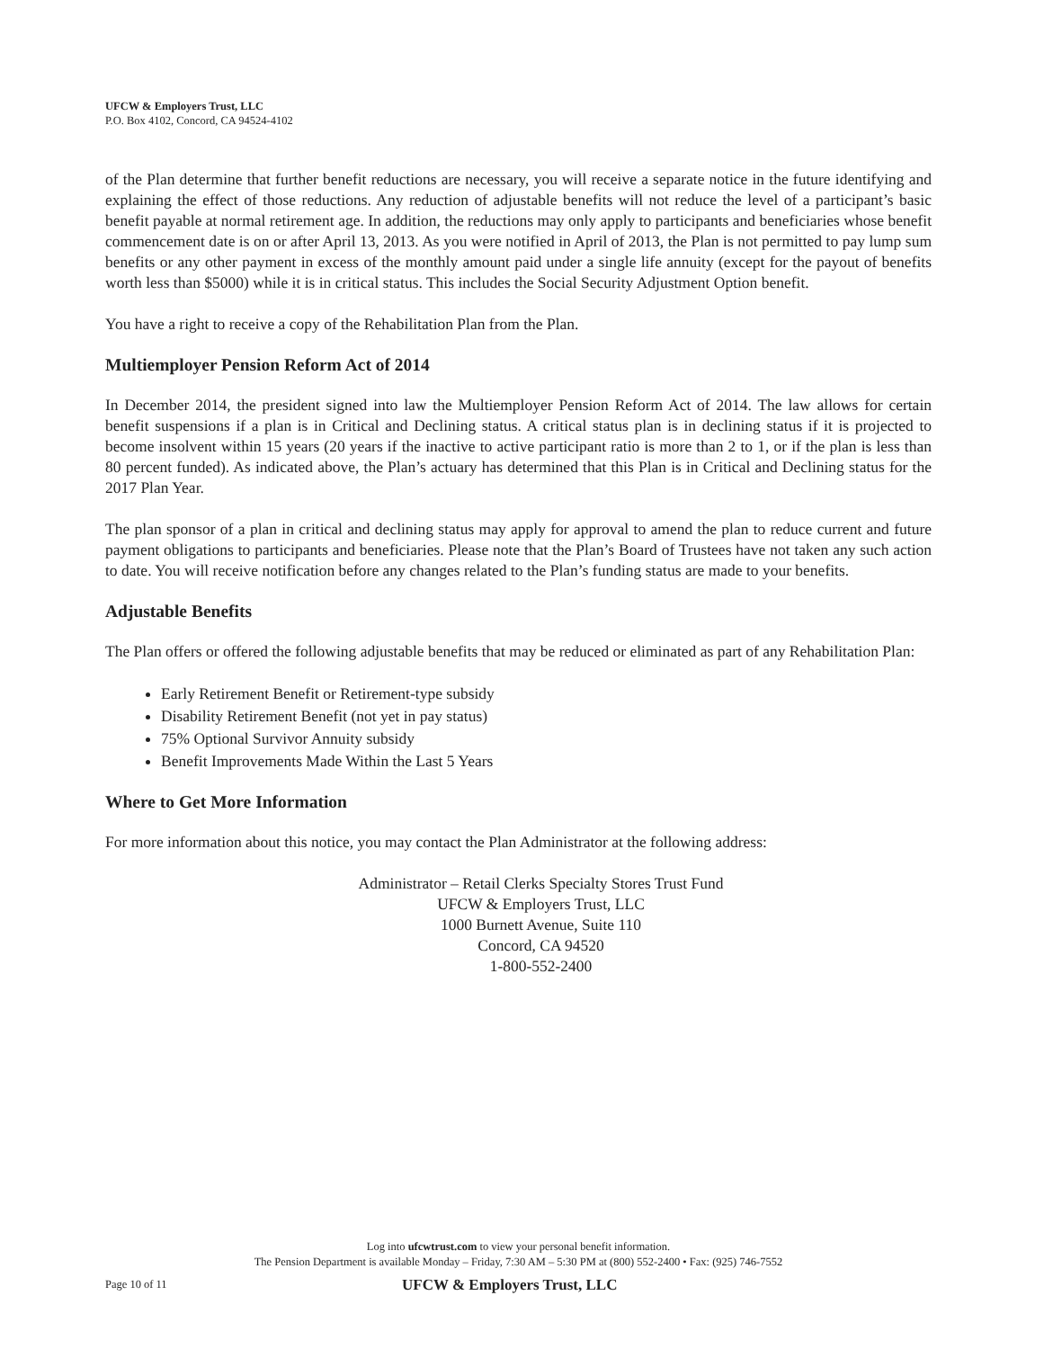UFCW & Employers Trust, LLC
P.O. Box 4102, Concord, CA 94524-4102
of the Plan determine that further benefit reductions are necessary, you will receive a separate notice in the future identifying and explaining the effect of those reductions. Any reduction of adjustable benefits will not reduce the level of a participant’s basic benefit payable at normal retirement age. In addition, the reductions may only apply to participants and beneficiaries whose benefit commencement date is on or after April 13, 2013. As you were notified in April of 2013, the Plan is not permitted to pay lump sum benefits or any other payment in excess of the monthly amount paid under a single life annuity (except for the payout of benefits worth less than $5000) while it is in critical status. This includes the Social Security Adjustment Option benefit.
You have a right to receive a copy of the Rehabilitation Plan from the Plan.
Multiemployer Pension Reform Act of 2014
In December 2014, the president signed into law the Multiemployer Pension Reform Act of 2014. The law allows for certain benefit suspensions if a plan is in Critical and Declining status. A critical status plan is in declining status if it is projected to become insolvent within 15 years (20 years if the inactive to active participant ratio is more than 2 to 1, or if the plan is less than 80 percent funded). As indicated above, the Plan’s actuary has determined that this Plan is in Critical and Declining status for the 2017 Plan Year.
The plan sponsor of a plan in critical and declining status may apply for approval to amend the plan to reduce current and future payment obligations to participants and beneficiaries. Please note that the Plan’s Board of Trustees have not taken any such action to date. You will receive notification before any changes related to the Plan’s funding status are made to your benefits.
Adjustable Benefits
The Plan offers or offered the following adjustable benefits that may be reduced or eliminated as part of any Rehabilitation Plan:
Early Retirement Benefit or Retirement-type subsidy
Disability Retirement Benefit (not yet in pay status)
75% Optional Survivor Annuity subsidy
Benefit Improvements Made Within the Last 5 Years
Where to Get More Information
For more information about this notice, you may contact the Plan Administrator at the following address:
Administrator – Retail Clerks Specialty Stores Trust Fund
UFCW & Employers Trust, LLC
1000 Burnett Avenue, Suite 110
Concord, CA 94520
1-800-552-2400
Log into ufcwtrust.com to view your personal benefit information.
The Pension Department is available Monday – Friday, 7:30 AM – 5:30 PM at (800) 552-2400 • Fax: (925) 746-7552
Page 10 of 11 UFCW & Employers Trust, LLC